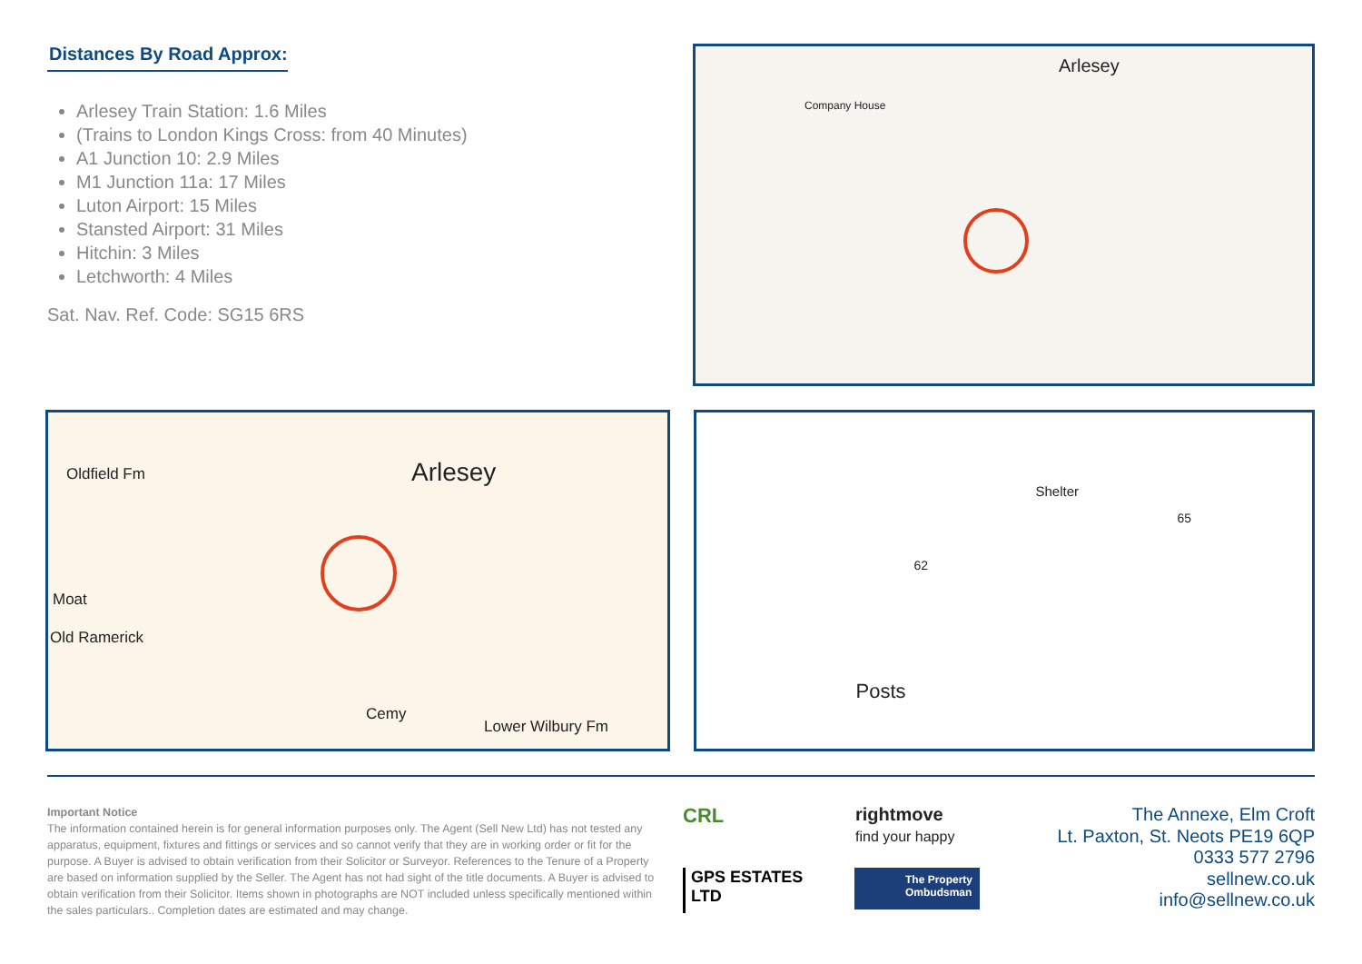Distances By Road Approx:
Arlesey Train Station: 1.6 Miles
(Trains to London Kings Cross: from 40 Minutes)
A1 Junction 10: 2.9 Miles
M1 Junction 11a: 17 Miles
Luton Airport: 15 Miles
Stansted Airport: 31 Miles
Hitchin: 3 Miles
Letchworth: 4 Miles
Sat. Nav. Ref. Code: SG15 6RS
Arlesey
Company House
Arlesey
Oldfield Fm
Moat
Old Ramerick
Cemy
Lower Wilbury Fm
Shelter
Posts
62
65
Important Notice
The information contained herein is for general information purposes only. The Agent (Sell New Ltd) has not tested any apparatus, equipment, fixtures and fittings or services and so cannot verify that they are in working order or fit for the purpose. A Buyer is advised to obtain verification from their Solicitor or Surveyor. References to the Tenure of a Property are based on information supplied by the Seller. The Agent has not had sight of the title documents. A Buyer is advised to obtain verification from their Solicitor. Items shown in photographs are NOT included unless specifically mentioned within the sales particulars.. Completion dates are estimated and may change.
CRL
rightmove
find your happy
GPS ESTATES LTD
The Property Ombudsman
The Annexe, Elm Croft
Lt. Paxton, St. Neots PE19 6QP
0333 577 2796
sellnew.co.uk
info@sellnew.co.uk